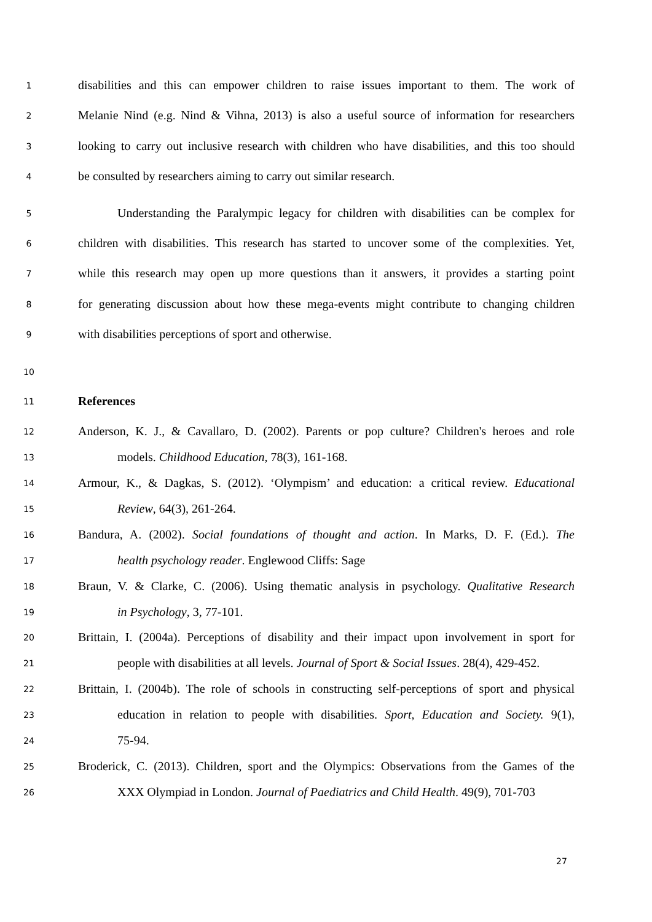1 disabilities and this can empower children to raise issues important to them. The work of
2 Melanie Nind (e.g. Nind & Vihna, 2013) is also a useful source of information for researchers
3 looking to carry out inclusive research with children who have disabilities, and this too should
4 be consulted by researchers aiming to carry out similar research.
5 Understanding the Paralympic legacy for children with disabilities can be complex for
6 children with disabilities. This research has started to uncover some of the complexities. Yet,
7 while this research may open up more questions than it answers, it provides a starting point
8 for generating discussion about how these mega-events might contribute to changing children
9 with disabilities perceptions of sport and otherwise.
10
11 References
12 Anderson, K. J., & Cavallaro, D. (2002). Parents or pop culture? Children's heroes and role
13 models. Childhood Education, 78(3), 161-168.
14 Armour, K., & Dagkas, S. (2012). ‘Olympism’ and education: a critical review. Educational
15 Review, 64(3), 261-264.
16 Bandura, A. (2002). Social foundations of thought and action. In Marks, D. F. (Ed.). The
17 health psychology reader. Englewood Cliffs: Sage
18 Braun, V. & Clarke, C. (2006). Using thematic analysis in psychology. Qualitative Research
19 in Psychology, 3, 77-101.
20 Brittain, I. (2004a). Perceptions of disability and their impact upon involvement in sport for
21 people with disabilities at all levels. Journal of Sport & Social Issues. 28(4), 429-452.
22 Brittain, I. (2004b). The role of schools in constructing self‐perceptions of sport and physical
23 education in relation to people with disabilities. Sport, Education and Society. 9(1),
24 75-94.
25 Broderick, C. (2013). Children, sport and the Olympics: Observations from the Games of the
26 XXX Olympiad in London. Journal of Paediatrics and Child Health. 49(9), 701-703
27